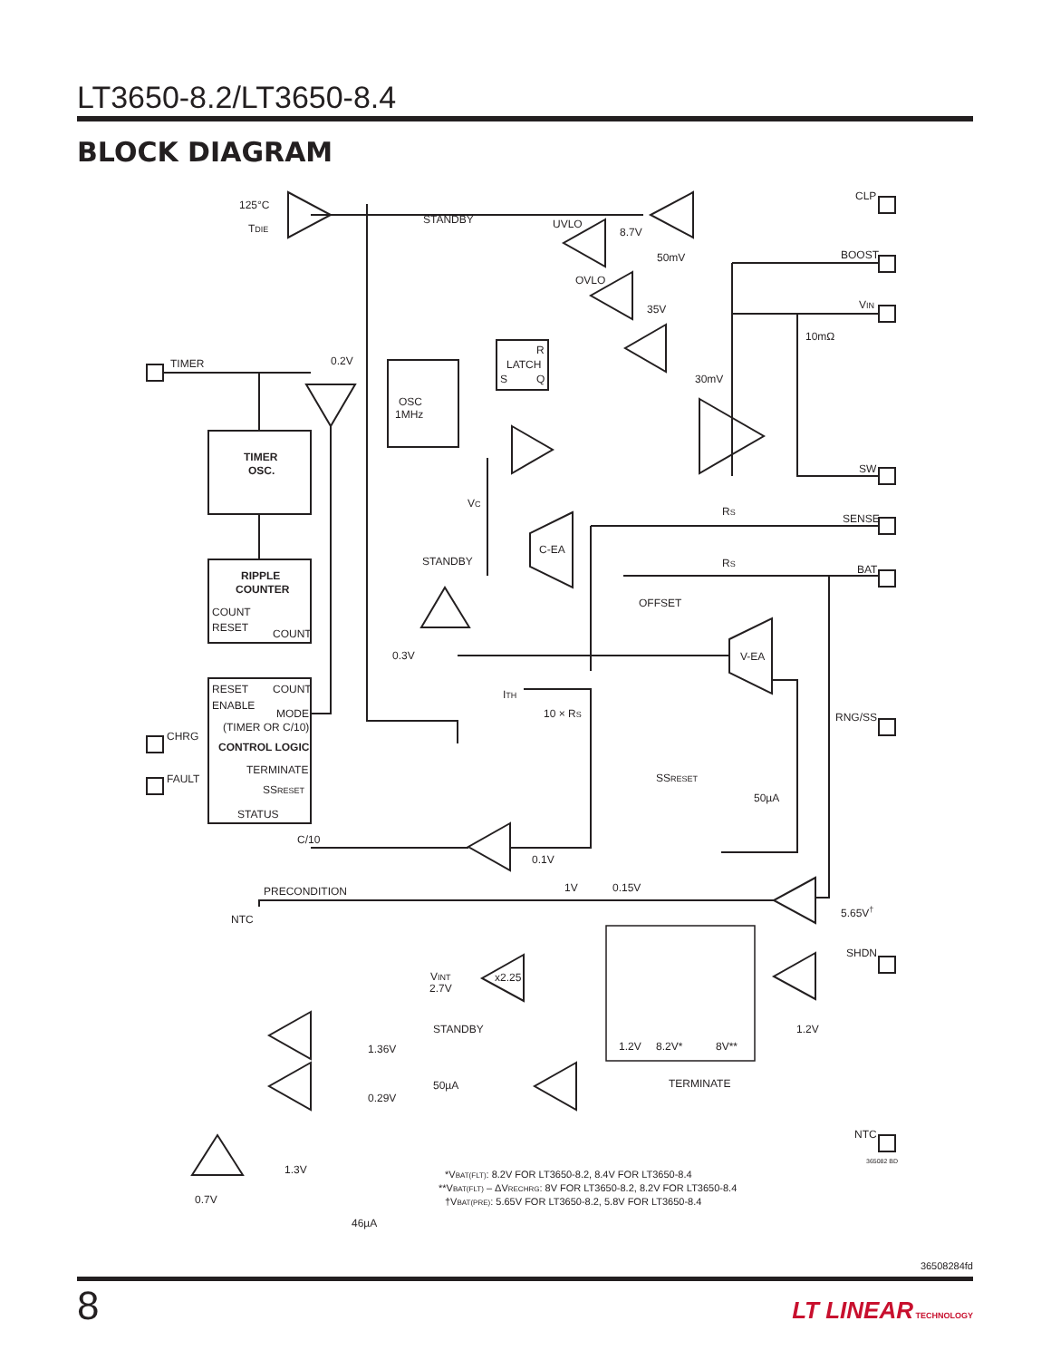LT3650-8.2/LT3650-8.4
BLOCK DIAGRAM
125°C
TDIE
STANDBY
UVLO
8.7V
CLP
50mV
BOOST
OVLO
35V
VIN
10mΩ
R
LATCH
S
Q
30mV
TIMER
0.2V
OSC
1MHz
TIMER
OSC.
SW
VC
RS
SENSE
C-EA
STANDBY
RS
BAT
RIPPLE
COUNTER
OFFSET
COUNT
RESET
COUNT
0.3V
V-EA
RESET
COUNT
ITH
ENABLE
MODE
10 × RS
RNG/SS
(TIMER OR C/10)
CHRG
CONTROL LOGIC
TERMINATE
SSRESET
FAULT
SSRESET
50µA
STATUS
C/10
0.1V
1V
0.15V
PRECONDITION
5.65V†
NTC
SHDN
VINT
x2.25
2.7V
STANDBY
1.2V
1.2V
8.2V*
8V**
1.36V
50µA
TERMINATE
0.29V
NTC
365082 BD
1.3V
*VBAT(FLT): 8.2V FOR LT3650-8.2, 8.4V FOR LT3650-8.4
**VBAT(FLT) – ΔVRECHRG: 8V FOR LT3650-8.2, 8.2V FOR LT3650-8.4
†VBAT(PRE): 5.65V FOR LT3650-8.2, 5.8V FOR LT3650-8.4
0.7V
46µA
36508284fd
8 LT LINEAR TECHNOLOGY